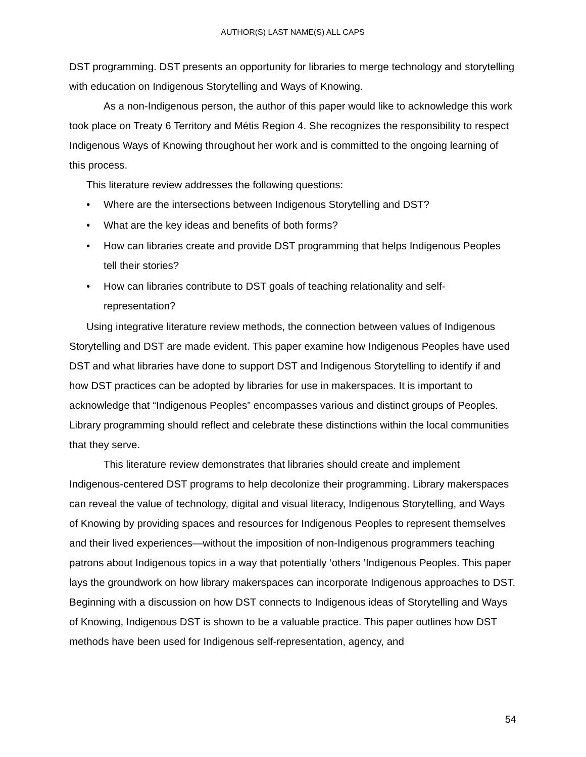AUTHOR(S) LAST NAME(S) ALL CAPS
DST programming. DST presents an opportunity for libraries to merge technology and storytelling with education on Indigenous Storytelling and Ways of Knowing.
As a non-Indigenous person, the author of this paper would like to acknowledge this work took place on Treaty 6 Territory and Métis Region 4. She recognizes the responsibility to respect Indigenous Ways of Knowing throughout her work and is committed to the ongoing learning of this process.
This literature review addresses the following questions:
• Where are the intersections between Indigenous Storytelling and DST?
• What are the key ideas and benefits of both forms?
• How can libraries create and provide DST programming that helps Indigenous Peoples tell their stories?
• How can libraries contribute to DST goals of teaching relationality and self-representation?
Using integrative literature review methods, the connection between values of Indigenous Storytelling and DST are made evident. This paper examine how Indigenous Peoples have used DST and what libraries have done to support DST and Indigenous Storytelling to identify if and how DST practices can be adopted by libraries for use in makerspaces. It is important to acknowledge that “Indigenous Peoples” encompasses various and distinct groups of Peoples. Library programming should reflect and celebrate these distinctions within the local communities that they serve.
This literature review demonstrates that libraries should create and implement Indigenous-centered DST programs to help decolonize their programming. Library makerspaces can reveal the value of technology, digital and visual literacy, Indigenous Storytelling, and Ways of Knowing by providing spaces and resources for Indigenous Peoples to represent themselves and their lived experiences—without the imposition of non-Indigenous programmers teaching patrons about Indigenous topics in a way that potentially ‘others ’Indigenous Peoples. This paper lays the groundwork on how library makerspaces can incorporate Indigenous approaches to DST. Beginning with a discussion on how DST connects to Indigenous ideas of Storytelling and Ways of Knowing, Indigenous DST is shown to be a valuable practice. This paper outlines how DST methods have been used for Indigenous self-representation, agency, and
54